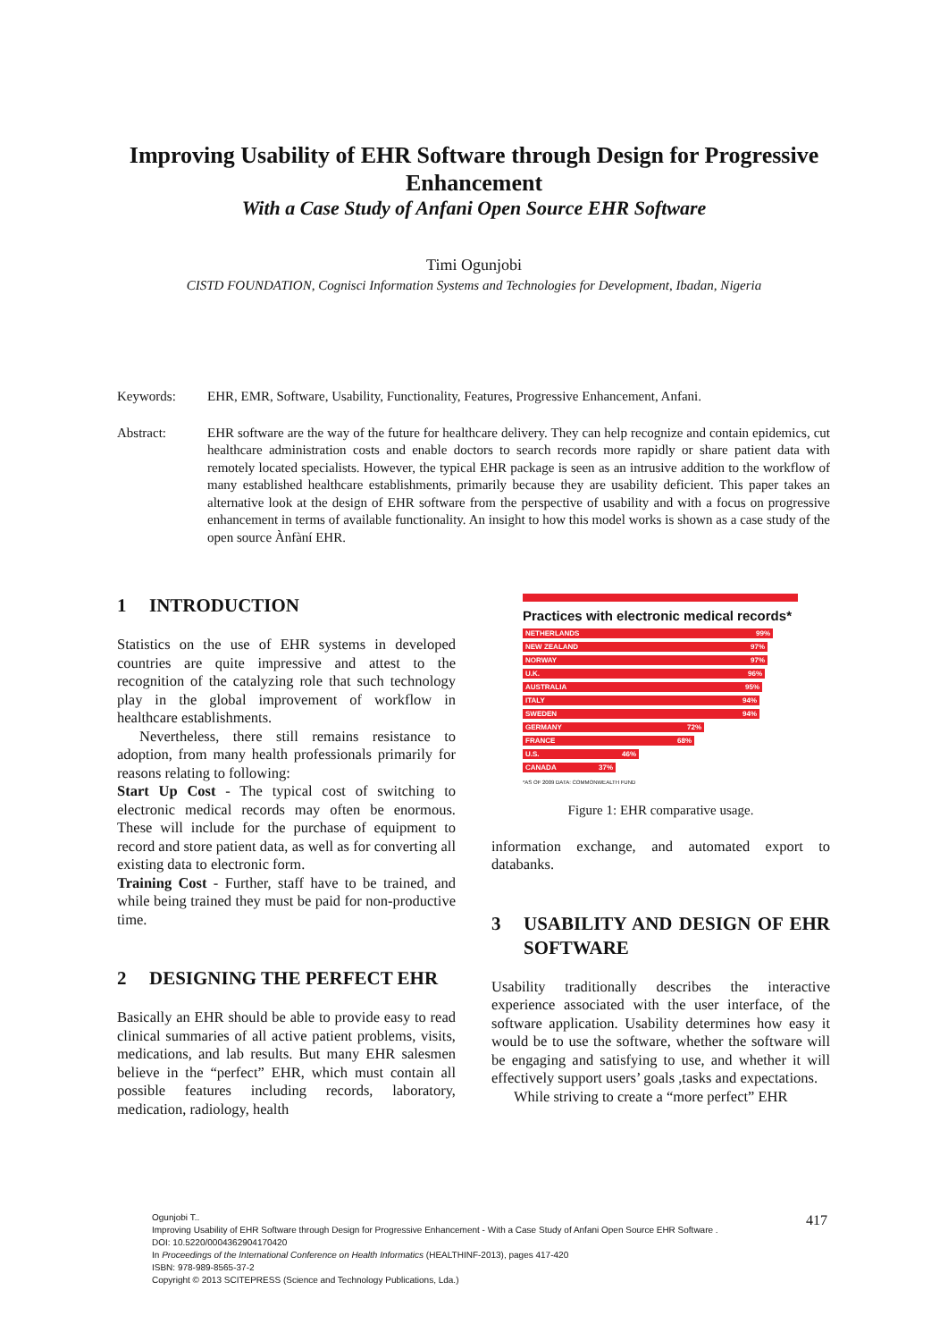Improving Usability of EHR Software through Design for Progressive Enhancement
With a Case Study of Anfani Open Source EHR Software
Timi Ogunjobi
CISTD FOUNDATION, Cognisci Information Systems and Technologies for Development, Ibadan, Nigeria
Keywords: EHR, EMR, Software, Usability, Functionality, Features, Progressive Enhancement, Anfani.
Abstract: EHR software are the way of the future for healthcare delivery. They can help recognize and contain epidemics, cut healthcare administration costs and enable doctors to search records more rapidly or share patient data with remotely located specialists. However, the typical EHR package is seen as an intrusive addition to the workflow of many established healthcare establishments, primarily because they are usability deficient. This paper takes an alternative look at the design of EHR software from the perspective of usability and with a focus on progressive enhancement in terms of available functionality. An insight to how this model works is shown as a case study of the open source Ànfàní EHR.
1 INTRODUCTION
Statistics on the use of EHR systems in developed countries are quite impressive and attest to the recognition of the catalyzing role that such technology play in the global improvement of workflow in healthcare establishments.
Nevertheless, there still remains resistance to adoption, from many health professionals primarily for reasons relating to following:
Start Up Cost - The typical cost of switching to electronic medical records may often be enormous. These will include for the purchase of equipment to record and store patient data, as well as for converting all existing data to electronic form.
Training Cost - Further, staff have to be trained, and while being trained they must be paid for non-productive time.
2 DESIGNING THE PERFECT EHR
Basically an EHR should be able to provide easy to read clinical summaries of all active patient problems, visits, medications, and lab results. But many EHR salesmen believe in the “perfect” EHR, which must contain all possible features including records, laboratory, medication, radiology, health
Practices with electronic medical records*
NETHERLANDS 99%
NEW ZEALAND 97%
NORWAY 97%
U.K. 96%
AUSTRALIA 95%
ITALY 94%
SWEDEN 94%
GERMANY 72%
FRANCE 68%
U.S. 46%
CANADA 37%
*AS OF 2009 DATA: COMMONWEALTH FUND
Figure 1: EHR comparative usage.
information exchange, and automated export to databanks.
3 USABILITY AND DESIGN OF EHR SOFTWARE
Usability traditionally describes the interactive experience associated with the user interface, of the software application. Usability determines how easy it would be to use the software, whether the software will be engaging and satisfying to use, and whether it will effectively support users’ goals ,tasks and expectations.
While striving to create a “more perfect” EHR
Ogunjobi T..
Improving Usability of EHR Software through Design for Progressive Enhancement - With a Case Study of Anfani Open Source EHR Software .
DOI: 10.5220/0004362904170420
In Proceedings of the International Conference on Health Informatics (HEALTHINF-2013), pages 417-420
ISBN: 978-989-8565-37-2
Copyright © 2013 SCITEPRESS (Science and Technology Publications, Lda.)
417